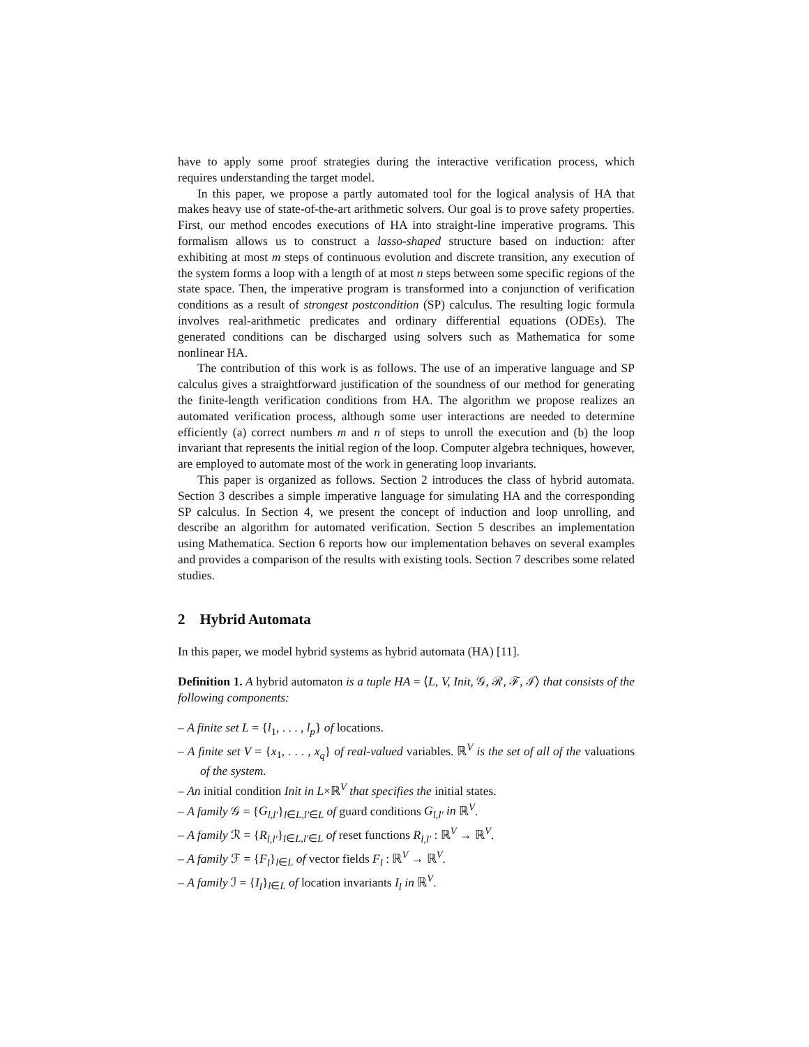have to apply some proof strategies during the interactive verification process, which requires understanding the target model.
In this paper, we propose a partly automated tool for the logical analysis of HA that makes heavy use of state-of-the-art arithmetic solvers. Our goal is to prove safety properties. First, our method encodes executions of HA into straight-line imperative programs. This formalism allows us to construct a lasso-shaped structure based on induction: after exhibiting at most m steps of continuous evolution and discrete transition, any execution of the system forms a loop with a length of at most n steps between some specific regions of the state space. Then, the imperative program is transformed into a conjunction of verification conditions as a result of strongest postcondition (SP) calculus. The resulting logic formula involves real-arithmetic predicates and ordinary differential equations (ODEs). The generated conditions can be discharged using solvers such as Mathematica for some nonlinear HA.
The contribution of this work is as follows. The use of an imperative language and SP calculus gives a straightforward justification of the soundness of our method for generating the finite-length verification conditions from HA. The algorithm we propose realizes an automated verification process, although some user interactions are needed to determine efficiently (a) correct numbers m and n of steps to unroll the execution and (b) the loop invariant that represents the initial region of the loop. Computer algebra techniques, however, are employed to automate most of the work in generating loop invariants.
This paper is organized as follows. Section 2 introduces the class of hybrid automata. Section 3 describes a simple imperative language for simulating HA and the corresponding SP calculus. In Section 4, we present the concept of induction and loop unrolling, and describe an algorithm for automated verification. Section 5 describes an implementation using Mathematica. Section 6 reports how our implementation behaves on several examples and provides a comparison of the results with existing tools. Section 7 describes some related studies.
2 Hybrid Automata
In this paper, we model hybrid systems as hybrid automata (HA) [11].
Definition 1. A hybrid automaton is a tuple HA = ⟨L, V, Init, 𝒢, ℛ, ℱ, ℐ⟩ that consists of the following components:
– A finite set L = {l<sub>1</sub>, . . . , l<sub>p</sub>} of locations.
– A finite set V = {x<sub>1</sub>, . . . , x<sub>q</sub>} of real-valued variables. ℝ<sup>V</sup> is the set of all of the valuations of the system.
– An initial condition Init in L×ℝ<sup>V</sup> that specifies the initial states.
– A family 𝒢 = {G<sub>l,l′</sub>}<sub>l∈L,l′∈L</sub> of guard conditions G<sub>l,l′</sub> in ℝ<sup>V</sup>.
– A family ℛ = {R<sub>l,l′</sub>}<sub>l∈L,l′∈L</sub> of reset functions R<sub>l,l′</sub> : ℝ<sup>V</sup> → ℝ<sup>V</sup>.
– A family ℱ = {F<sub>l</sub>}<sub>l∈L</sub> of vector fields F<sub>l</sub> : ℝ<sup>V</sup> → ℝ<sup>V</sup>.
– A family ℐ = {I<sub>l</sub>}<sub>l∈L</sub> of location invariants I<sub>l</sub> in ℝ<sup>V</sup>.